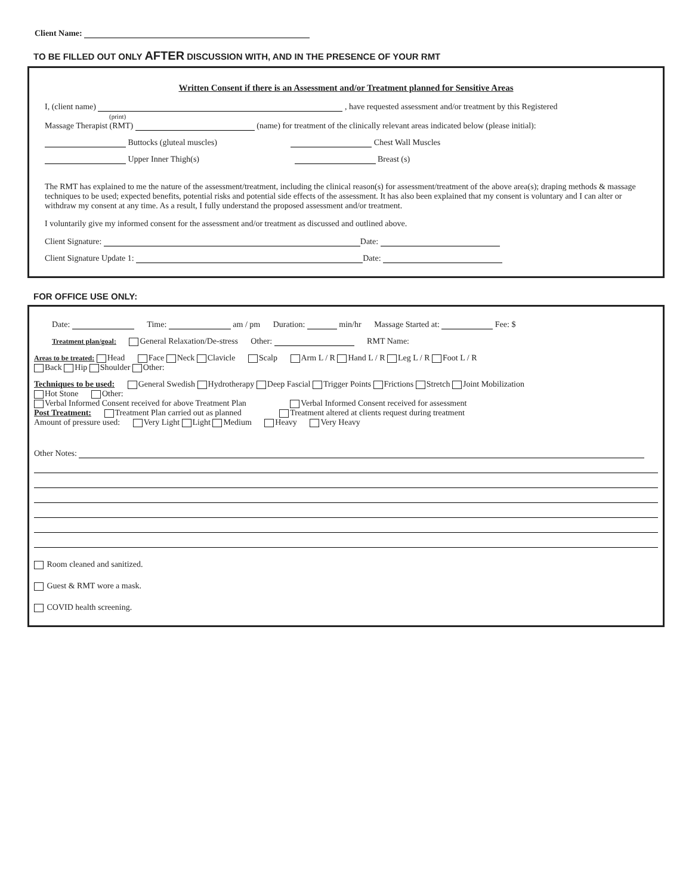Client Name:
TO BE FILLED OUT ONLY AFTER DISCUSSION WITH, AND IN THE PRESENCE OF YOUR RMT
Written Consent if there is an Assessment and/or Treatment planned for Sensitive Areas
I, (client name) , have requested assessment and/or treatment by this Registered
(print)
Massage Therapist (RMT) (name) for treatment of the clinically relevant areas indicated below (please initial):
Buttocks (gluteal muscles) Chest Wall Muscles
Upper Inner Thigh(s) Breast (s)
The RMT has explained to me the nature of the assessment/treatment, including the clinical reason(s) for assessment/treatment of the above area(s); draping methods & massage techniques to be used; expected benefits, potential risks and potential side effects of the assessment. It has also been explained that my consent is voluntary and I can alter or withdraw my consent at any time. As a result, I fully understand the proposed assessment and/or treatment.
I voluntarily give my informed consent for the assessment and/or treatment as discussed and outlined above.
Client Signature: Date:
Client Signature Update 1: Date:
FOR OFFICE USE ONLY:
Date: Time: am / pm Duration: min/hr Massage Started at: Fee: $
Treatment plan/goal: General Relaxation/De-stress Other: RMT Name:
Areas to be treated: Head Face Neck Clavicle Scalp Arm L / R Hand L / R Leg L / R Foot L / R
Back Hip Shoulder Other:
Techniques to be used: General Swedish Hydrotherapy Deep Fascial Trigger Points Frictions Stretch Joint Mobilization
Hot Stone Other:
Verbal Informed Consent received for above Treatment Plan Verbal Informed Consent received for assessment
Post Treatment: Treatment Plan carried out as planned Treatment altered at clients request during treatment
Amount of pressure used: Very Light Light Medium Heavy Very Heavy
Other Notes:
Room cleaned and sanitized.
Guest & RMT wore a mask.
COVID health screening.